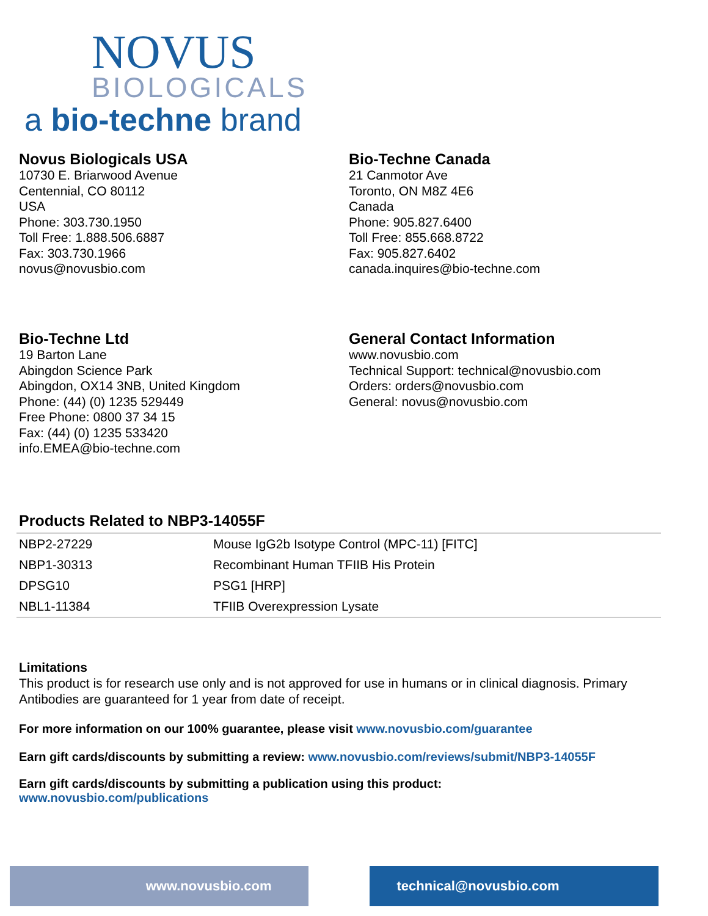NOVUS
BIOLOGICALS
a bio-techne brand
Novus Biologicals USA
10730 E. Briarwood Avenue
Centennial, CO 80112
USA
Phone: 303.730.1950
Toll Free: 1.888.506.6887
Fax: 303.730.1966
novus@novusbio.com
Bio-Techne Canada
21 Canmotor Ave
Toronto, ON M8Z 4E6
Canada
Phone: 905.827.6400
Toll Free: 855.668.8722
Fax: 905.827.6402
canada.inquires@bio-techne.com
Bio-Techne Ltd
19 Barton Lane
Abingdon Science Park
Abingdon, OX14 3NB, United Kingdom
Phone: (44) (0) 1235 529449
Free Phone: 0800 37 34 15
Fax: (44) (0) 1235 533420
info.EMEA@bio-techne.com
General Contact Information
www.novusbio.com
Technical Support: technical@novusbio.com
Orders: orders@novusbio.com
General: novus@novusbio.com
Products Related to NBP3-14055F
| NBP2-27229 | Mouse IgG2b Isotype Control (MPC-11) [FITC] |
| NBP1-30313 | Recombinant Human TFIIB His Protein |
| DPSG10 | PSG1 [HRP] |
| NBL1-11384 | TFIIB Overexpression Lysate |
Limitations
This product is for research use only and is not approved for use in humans or in clinical diagnosis. Primary Antibodies are guaranteed for 1 year from date of receipt.
For more information on our 100% guarantee, please visit www.novusbio.com/guarantee
Earn gift cards/discounts by submitting a review: www.novusbio.com/reviews/submit/NBP3-14055F
Earn gift cards/discounts by submitting a publication using this product:
www.novusbio.com/publications
www.novusbio.com technical@novusbio.com